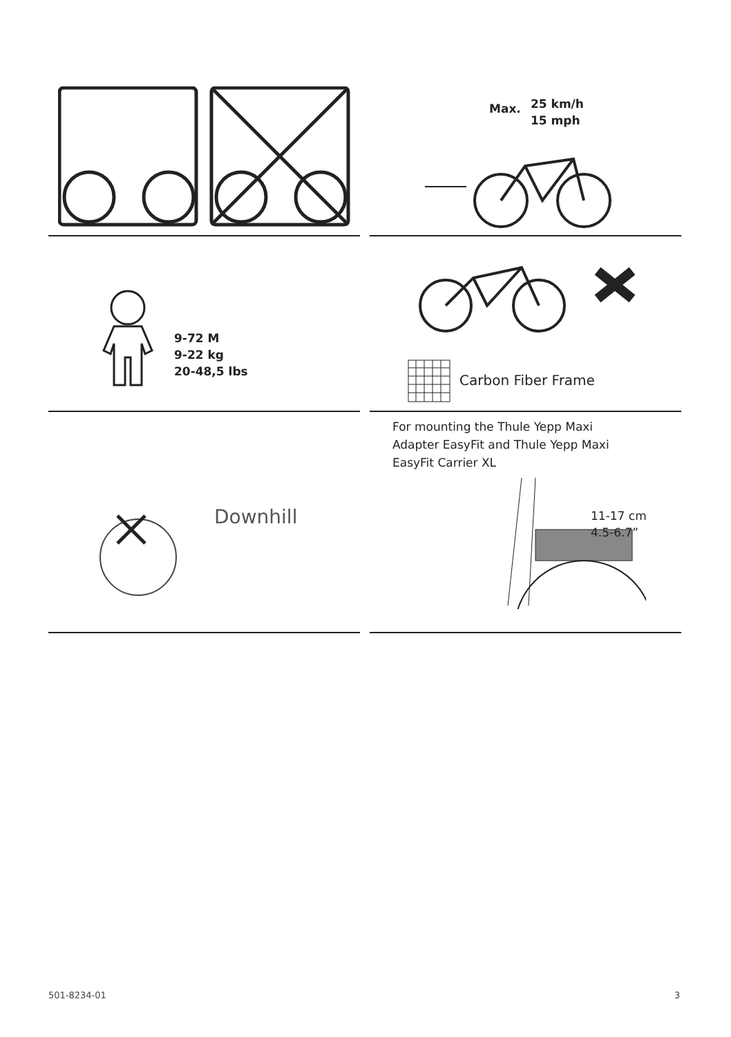Max.
25 km/h
15 mph
9-72 M
9-22 kg
20-48,5 lbs
Carbon Fiber Frame
Downhill
For mounting the Thule Yepp Maxi Adapter EasyFit and Thule Yepp Maxi EasyFit Carrier XL
11-17 cm
4.5-6.7”
501-8234-01 3